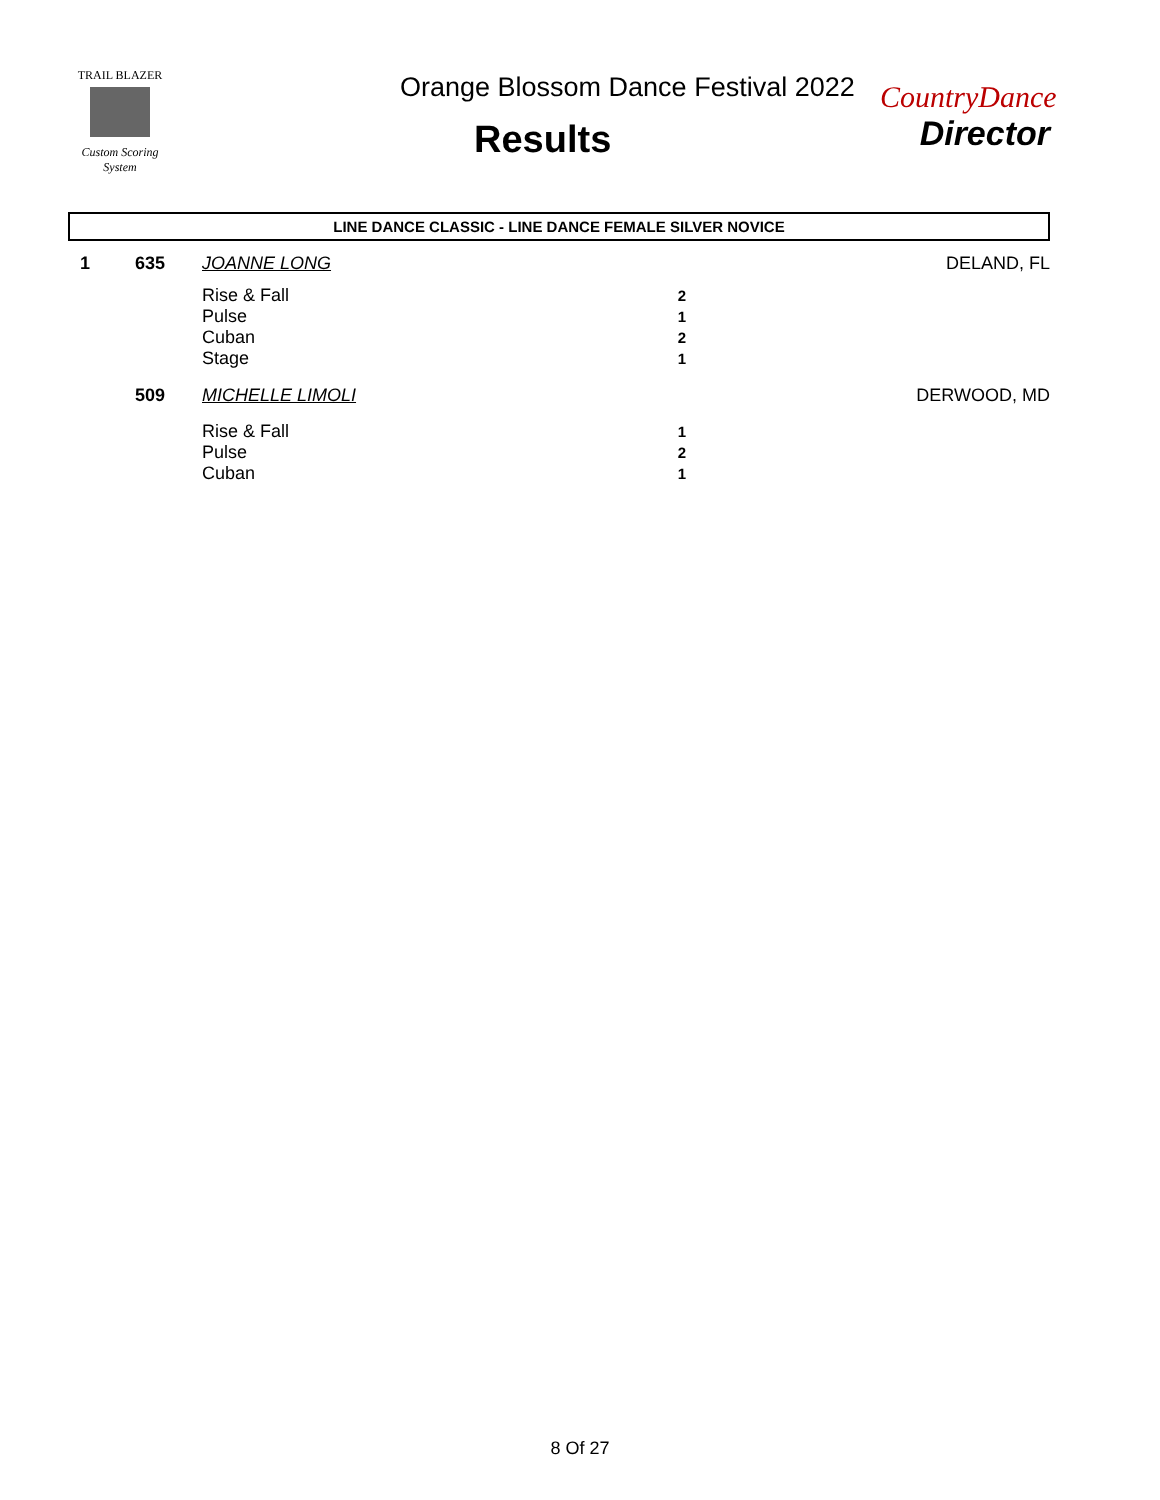TRAIL BLAZER
Custom Scoring System
Orange Blossom Dance Festival 2022
Results
CountryDance
Director
LINE DANCE CLASSIC - LINE DANCE FEMALE SILVER NOVICE
| 1 | 635 | JOANNE LONG | | DELAND, FL |
| | | Rise & Fall | 2 | |
| | | Pulse | 1 | |
| | | Cuban | 2 | |
| | | Stage | 1 | |
| | 509 | MICHELLE LIMOLI | | DERWOOD, MD |
| | | Rise & Fall | 1 | |
| | | Pulse | 2 | |
| | | Cuban | 1 | |
8 Of 27